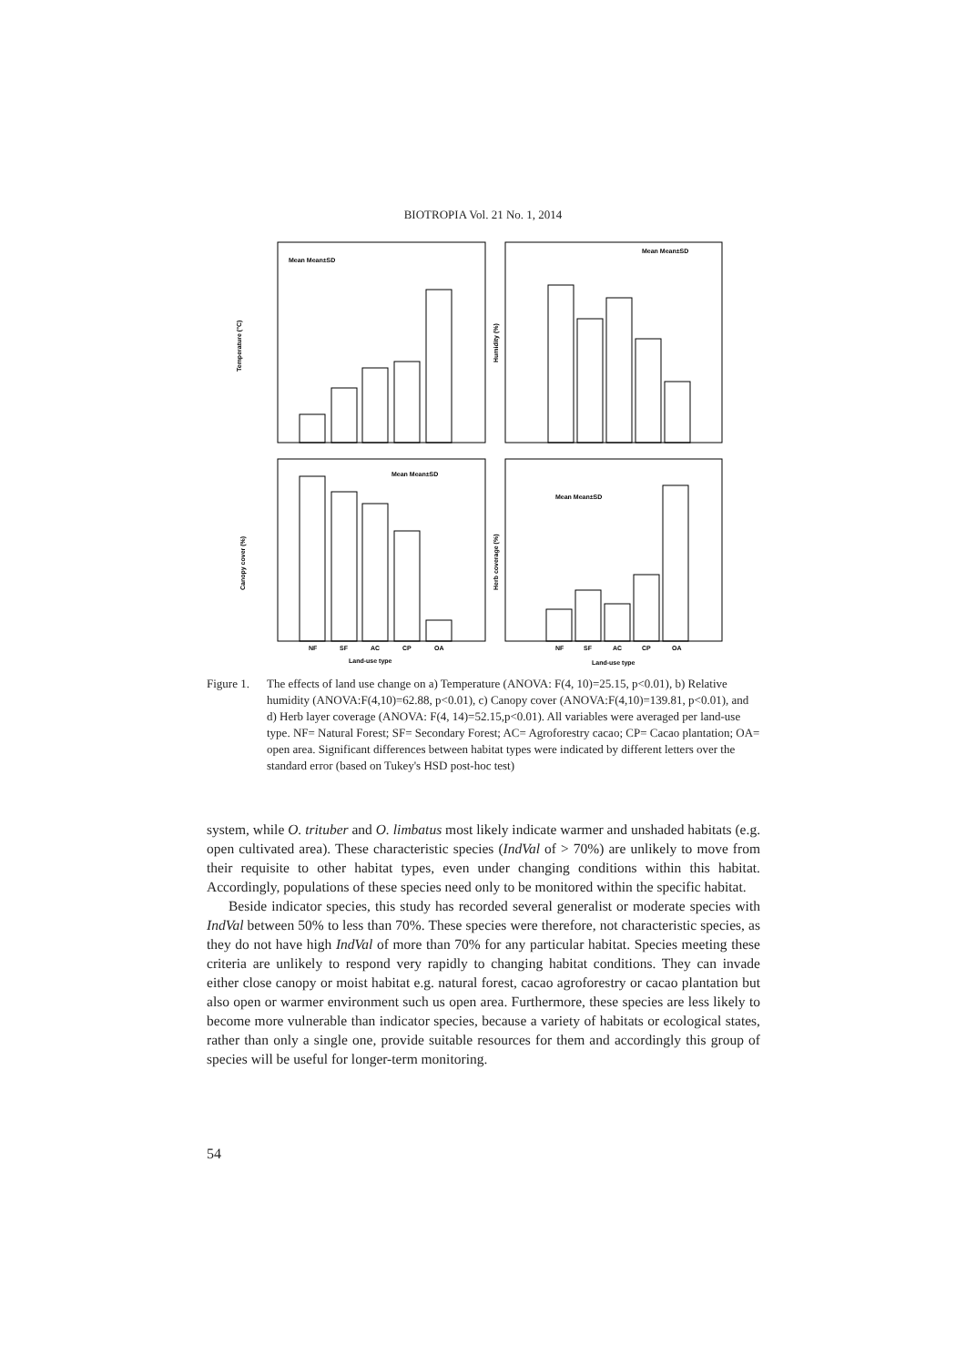BIOTROPIA Vol. 21 No. 1, 2014
Temperature (°C)
Humidity (%)
Canopy cover (%)
Herb coverage (%)
Mean Mean±SD
Mean Mean±SD
Mean Mean±SD
Mean Mean±SD
NF
SF
AC
CP
OA
NF
SF
AC
CP
OA
Land-use type
Land-use type
Figure 1.
The effects of land use change on a) Temperature (ANOVA: F(4, 10)=25.15, p<0.01), b) Relative humidity (ANOVA:F(4,10)=62.88, p<0.01), c) Canopy cover (ANOVA:F(4,10)=139.81, p<0.01), and d) Herb layer coverage (ANOVA: F(4, 14)=52.15,p<0.01). All variables were averaged per land-use type. NF= Natural Forest; SF= Secondary Forest; AC= Agroforestry cacao; CP= Cacao plantation; OA= open area. Significant differences between habitat types were indicated by different letters over the standard error (based on Tukey's HSD post-hoc test)
system, while O. trituber and O. limbatus most likely indicate warmer and unshaded habitats (e.g. open cultivated area). These characteristic species (IndVal of > 70%) are unlikely to move from their requisite to other habitat types, even under changing conditions within this habitat. Accordingly, populations of these species need only to be monitored within the specific habitat.
Beside indicator species, this study has recorded several generalist or moderate species with IndVal between 50% to less than 70%. These species were therefore, not characteristic species, as they do not have high IndVal of more than 70% for any particular habitat. Species meeting these criteria are unlikely to respond very rapidly to changing habitat conditions. They can invade either close canopy or moist habitat e.g. natural forest, cacao agroforestry or cacao plantation but also open or warmer environment such us open area. Furthermore, these species are less likely to become more vulnerable than indicator species, because a variety of habitats or ecological states, rather than only a single one, provide suitable resources for them and accordingly this group of species will be useful for longer-term monitoring.
54